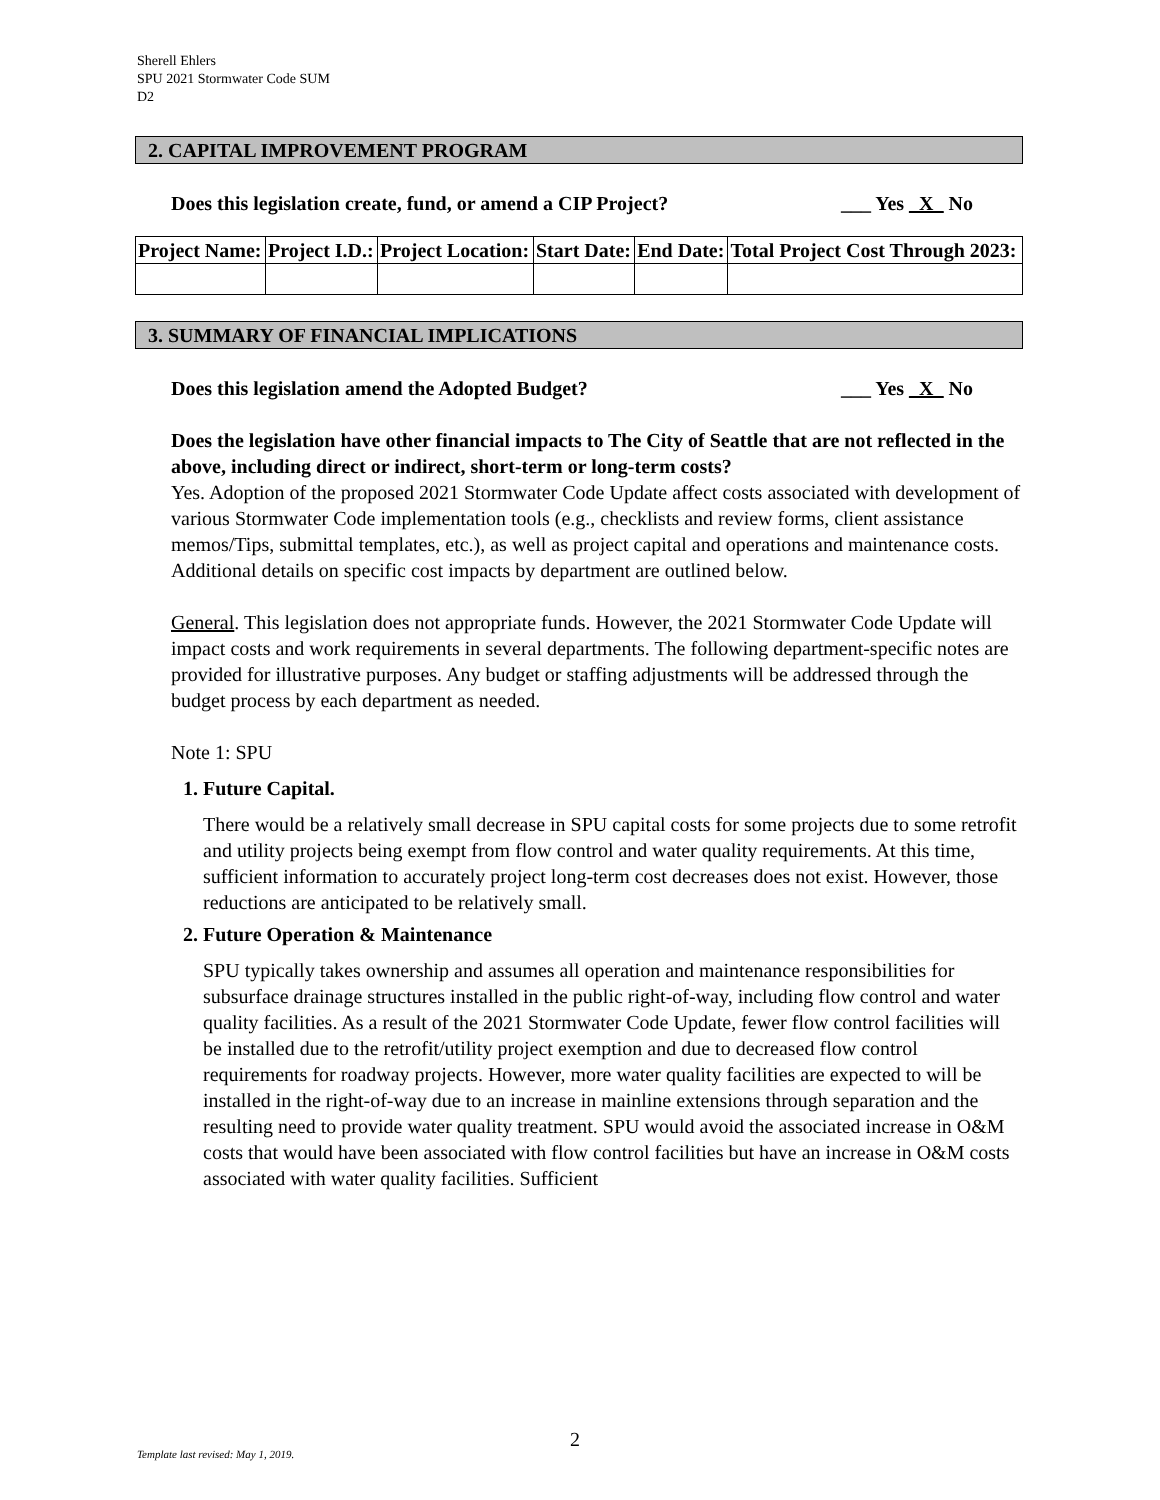Sherell Ehlers
SPU 2021 Stormwater Code SUM
D2
2. CAPITAL IMPROVEMENT PROGRAM
Does this legislation create, fund, or amend a CIP Project? ___ Yes _X_ No
| Project Name: | Project I.D.: | Project Location: | Start Date: | End Date: | Total Project Cost Through 2023: |
| --- | --- | --- | --- | --- | --- |
3. SUMMARY OF FINANCIAL IMPLICATIONS
Does this legislation amend the Adopted Budget? ___ Yes _X_ No
Does the legislation have other financial impacts to The City of Seattle that are not reflected in the above, including direct or indirect, short-term or long-term costs?
Yes. Adoption of the proposed 2021 Stormwater Code Update affect costs associated with development of various Stormwater Code implementation tools (e.g., checklists and review forms, client assistance memos/Tips, submittal templates, etc.), as well as project capital and operations and maintenance costs. Additional details on specific cost impacts by department are outlined below.
General. This legislation does not appropriate funds. However, the 2021 Stormwater Code Update will impact costs and work requirements in several departments. The following department-specific notes are provided for illustrative purposes. Any budget or staffing adjustments will be addressed through the budget process by each department as needed.
Note 1: SPU
1. Future Capital.
There would be a relatively small decrease in SPU capital costs for some projects due to some retrofit and utility projects being exempt from flow control and water quality requirements. At this time, sufficient information to accurately project long-term cost decreases does not exist. However, those reductions are anticipated to be relatively small.
2. Future Operation & Maintenance
SPU typically takes ownership and assumes all operation and maintenance responsibilities for subsurface drainage structures installed in the public right-of-way, including flow control and water quality facilities. As a result of the 2021 Stormwater Code Update, fewer flow control facilities will be installed due to the retrofit/utility project exemption and due to decreased flow control requirements for roadway projects. However, more water quality facilities are expected to will be installed in the right-of-way due to an increase in mainline extensions through separation and the resulting need to provide water quality treatment. SPU would avoid the associated increase in O&M costs that would have been associated with flow control facilities but have an increase in O&M costs associated with water quality facilities. Sufficient
2
Template last revised: May 1, 2019.